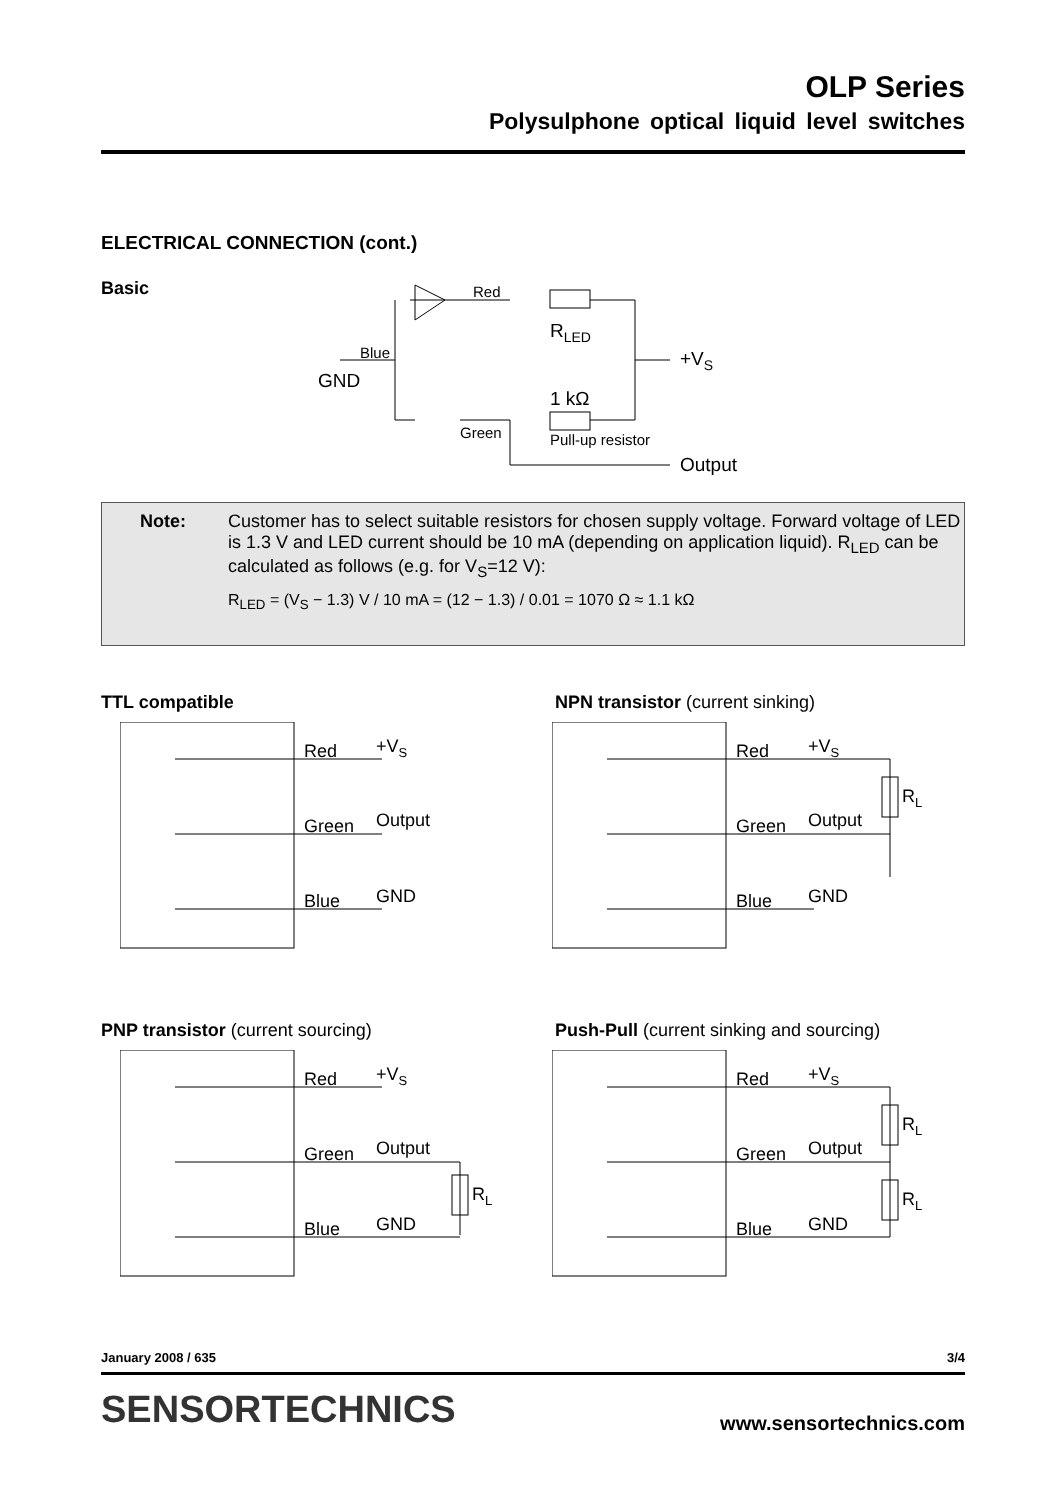OLP Series
Polysulphone optical liquid level switches
ELECTRICAL CONNECTION (cont.)
Basic
Red
Blue
GND
RLED
+VS
1 kΩ
Green
Pull-up resistor
Output
Note: Customer has to select suitable resistors for chosen supply voltage. Forward voltage of LED is 1.3 V and LED current should be 10 mA (depending on application liquid). R<sub>LED</sub> can be calculated as follows (e.g. for V<sub>S</sub>=12 V):
R<sub>LED</sub> = (V<sub>S</sub> − 1.3) V / 10 mA = (12 − 1.3) / 0.01 = 1070 Ω ≈ 1.1 kΩ
TTL compatible
NPN transistor (current sinking)
PNP transistor (current sourcing)
Push-Pull (current sinking and sourcing)
Red
+VS
Green
Output
Blue
GND
Red
+VS
Green
Output
Blue
GND
RL
Red
+VS
Green
Output
Blue
GND
RL
Red
+VS
Green
Output
Blue
GND
RL
RL
January 2008 / 635 3/4
SENSORTECHNICS www.sensortechnics.com